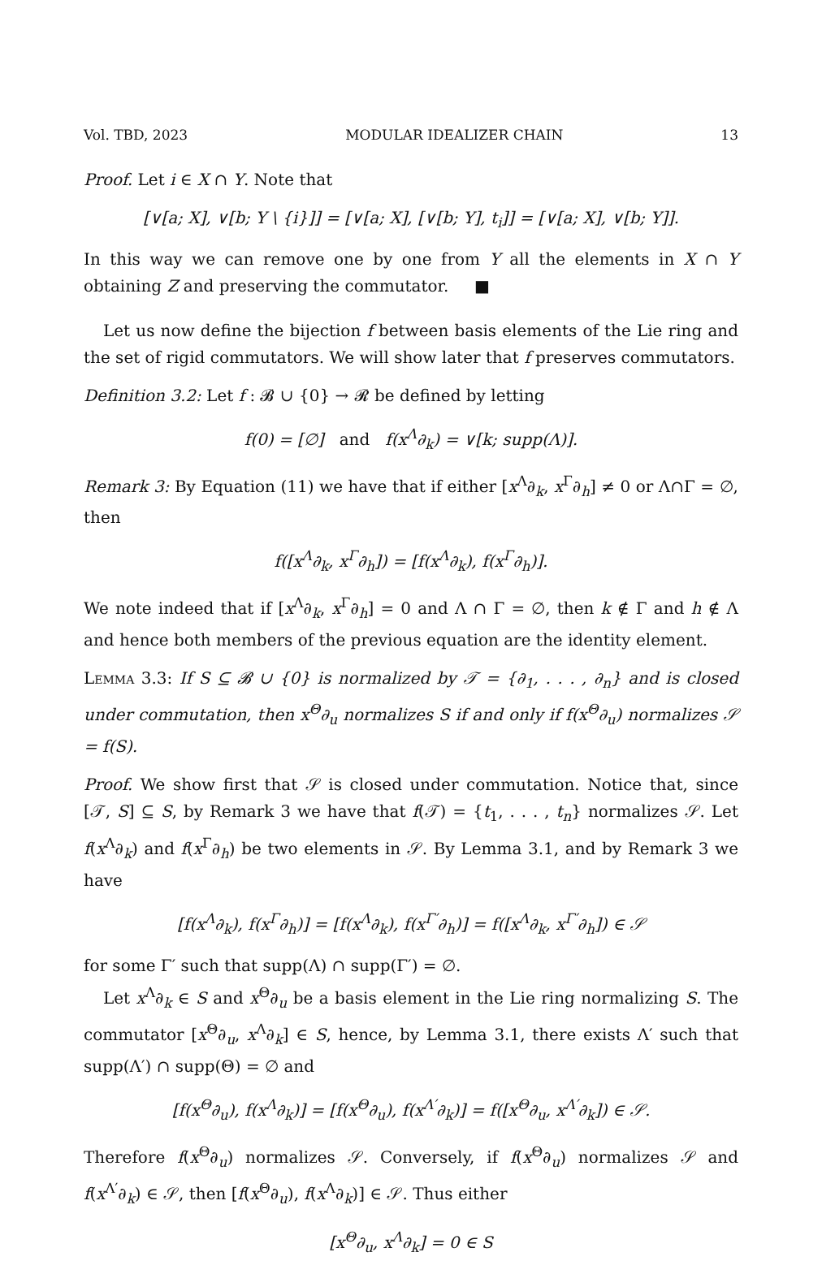Vol. TBD, 2023 MODULAR IDEALIZER CHAIN 13
Proof. Let i ∈ X ∩ Y. Note that
[∨[a; X], ∨[b; Y \ {i}]] = [∨[a; X], [∨[b; Y], t<sub>i</sub>]] = [∨[a; X], ∨[b; Y]].
In this way we can remove one by one from Y all the elements in X ∩ Y obtaining Z and preserving the commutator. ■
Let us now define the bijection f between basis elements of the Lie ring and the set of rigid commutators. We will show later that f preserves commutators.
Definition 3.2: Let f : 𝓑 ∪ {0} → 𝓡 be defined by letting
f(0) = [∅] and f(x<sup>Λ</sup>∂<sub>k</sub>) = ∨[k; supp(Λ)].
Remark 3: By Equation (11) we have that if either [x<sup>Λ</sup>∂<sub>k</sub>, x<sup>Γ</sup>∂<sub>h</sub>] ≠ 0 or Λ∩Γ = ∅, then
f([x<sup>Λ</sup>∂<sub>k</sub>, x<sup>Γ</sup>∂<sub>h</sub>]) = [f(x<sup>Λ</sup>∂<sub>k</sub>), f(x<sup>Γ</sup>∂<sub>h</sub>)].
We note indeed that if [x<sup>Λ</sup>∂<sub>k</sub>, x<sup>Γ</sup>∂<sub>h</sub>] = 0 and Λ ∩ Γ = ∅, then k ∉ Γ and h ∉ Λ and hence both members of the previous equation are the identity element.
Lemma 3.3: If S ⊆ 𝓑 ∪ {0} is normalized by 𝒯 = {∂<sub>1</sub>, . . . , ∂<sub>n</sub>} and is closed under commutation, then x<sup>Θ</sup>∂<sub>u</sub> normalizes S if and only if f(x<sup>Θ</sup>∂<sub>u</sub>) normalizes 𝒮 = f(S).
Proof. We show first that 𝒮 is closed under commutation. Notice that, since [𝒯, S] ⊆ S, by Remark 3 we have that f(𝒯) = {t<sub>1</sub>, . . . , t<sub>n</sub>} normalizes 𝒮. Let f(x<sup>Λ</sup>∂<sub>k</sub>) and f(x<sup>Γ</sup>∂<sub>h</sub>) be two elements in 𝒮. By Lemma 3.1, and by Remark 3 we have
[f(x<sup>Λ</sup>∂<sub>k</sub>), f(x<sup>Γ</sup>∂<sub>h</sub>)] = [f(x<sup>Λ</sup>∂<sub>k</sub>), f(x<sup>Γ′</sup>∂<sub>h</sub>)] = f([x<sup>Λ</sup>∂<sub>k</sub>, x<sup>Γ′</sup>∂<sub>h</sub>]) ∈ 𝒮
for some Γ′ such that supp(Λ) ∩ supp(Γ′) = ∅.
Let x<sup>Λ</sup>∂<sub>k</sub> ∈ S and x<sup>Θ</sup>∂<sub>u</sub> be a basis element in the Lie ring normalizing S. The commutator [x<sup>Θ</sup>∂<sub>u</sub>, x<sup>Λ</sup>∂<sub>k</sub>] ∈ S, hence, by Lemma 3.1, there exists Λ′ such that supp(Λ′) ∩ supp(Θ) = ∅ and
[f(x<sup>Θ</sup>∂<sub>u</sub>), f(x<sup>Λ</sup>∂<sub>k</sub>)] = [f(x<sup>Θ</sup>∂<sub>u</sub>), f(x<sup>Λ′</sup>∂<sub>k</sub>)] = f([x<sup>Θ</sup>∂<sub>u</sub>, x<sup>Λ′</sup>∂<sub>k</sub>]) ∈ 𝒮.
Therefore f(x<sup>Θ</sup>∂<sub>u</sub>) normalizes 𝒮. Conversely, if f(x<sup>Θ</sup>∂<sub>u</sub>) normalizes 𝒮 and f(x<sup>Λ′</sup>∂<sub>k</sub>) ∈ 𝒮, then [f(x<sup>Θ</sup>∂<sub>u</sub>), f(x<sup>Λ</sup>∂<sub>k</sub>)] ∈ 𝒮. Thus either
[x<sup>Θ</sup>∂<sub>u</sub>, x<sup>Λ</sup>∂<sub>k</sub>] = 0 ∈ S